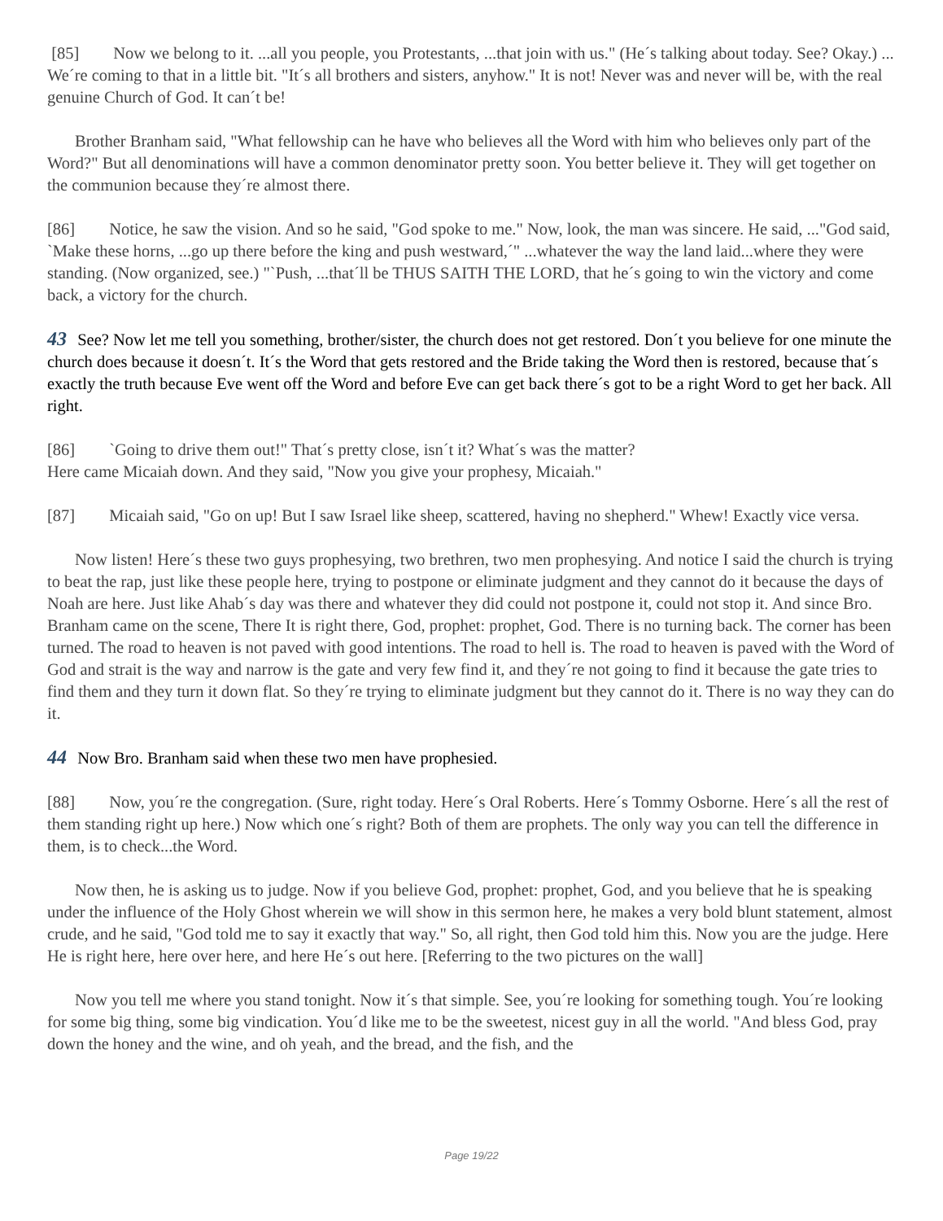[85] Now we belong to it. ...all you people, you Protestants, ...that join with us." (He´s talking about today. See? Okay.) ...
We´re coming to that in a little bit. "It´s all brothers and sisters, anyhow." It is not! Never was and never will be, with the real genuine Church of God. It can´t be!
Brother Branham said, "What fellowship can he have who believes all the Word with him who believes only part of the Word?" But all denominations will have a common denominator pretty soon. You better believe it. They will get together on the communion because they´re almost there.
[86] Notice, he saw the vision. And so he said, "God spoke to me." Now, look, the man was sincere. He said, ..."God said, `Make these horns, ...go up there before the king and push westward,´" ...whatever the way the land laid...where they were standing. (Now organized, see.) "`Push, ...that´ll be THUS SAITH THE LORD, that he´s going to win the victory and come back, a victory for the church.
43 See? Now let me tell you something, brother/sister, the church does not get restored. Don´t you believe for one minute the church does because it doesn´t. It´s the Word that gets restored and the Bride taking the Word then is restored, because that´s exactly the truth because Eve went off the Word and before Eve can get back there´s got to be a right Word to get her back. All right.
[86] `Going to drive them out!" That´s pretty close, isn´t it? What´s was the matter?
Here came Micaiah down. And they said, "Now you give your prophesy, Micaiah."
[87] Micaiah said, "Go on up! But I saw Israel like sheep, scattered, having no shepherd." Whew! Exactly vice versa.
Now listen! Here´s these two guys prophesying, two brethren, two men prophesying. And notice I said the church is trying to beat the rap, just like these people here, trying to postpone or eliminate judgment and they cannot do it because the days of Noah are here. Just like Ahab´s day was there and whatever they did could not postpone it, could not stop it. And since Bro. Branham came on the scene, There It is right there, God, prophet: prophet, God. There is no turning back. The corner has been turned. The road to heaven is not paved with good intentions. The road to hell is. The road to heaven is paved with the Word of God and strait is the way and narrow is the gate and very few find it, and they´re not going to find it because the gate tries to find them and they turn it down flat. So they´re trying to eliminate judgment but they cannot do it. There is no way they can do it.
44 Now Bro. Branham said when these two men have prophesied.
[88] Now, you´re the congregation. (Sure, right today. Here´s Oral Roberts. Here´s Tommy Osborne. Here´s all the rest of them standing right up here.) Now which one´s right? Both of them are prophets. The only way you can tell the difference in them, is to check...the Word.
Now then, he is asking us to judge. Now if you believe God, prophet: prophet, God, and you believe that he is speaking under the influence of the Holy Ghost wherein we will show in this sermon here, he makes a very bold blunt statement, almost crude, and he said, "God told me to say it exactly that way." So, all right, then God told him this. Now you are the judge. Here He is right here, here over here, and here He´s out here. [Referring to the two pictures on the wall]
Now you tell me where you stand tonight. Now it´s that simple. See, you´re looking for something tough. You´re looking for some big thing, some big vindication. You´d like me to be the sweetest, nicest guy in all the world. "And bless God, pray down the honey and the wine, and oh yeah, and the bread, and the fish, and the
Page 19/22